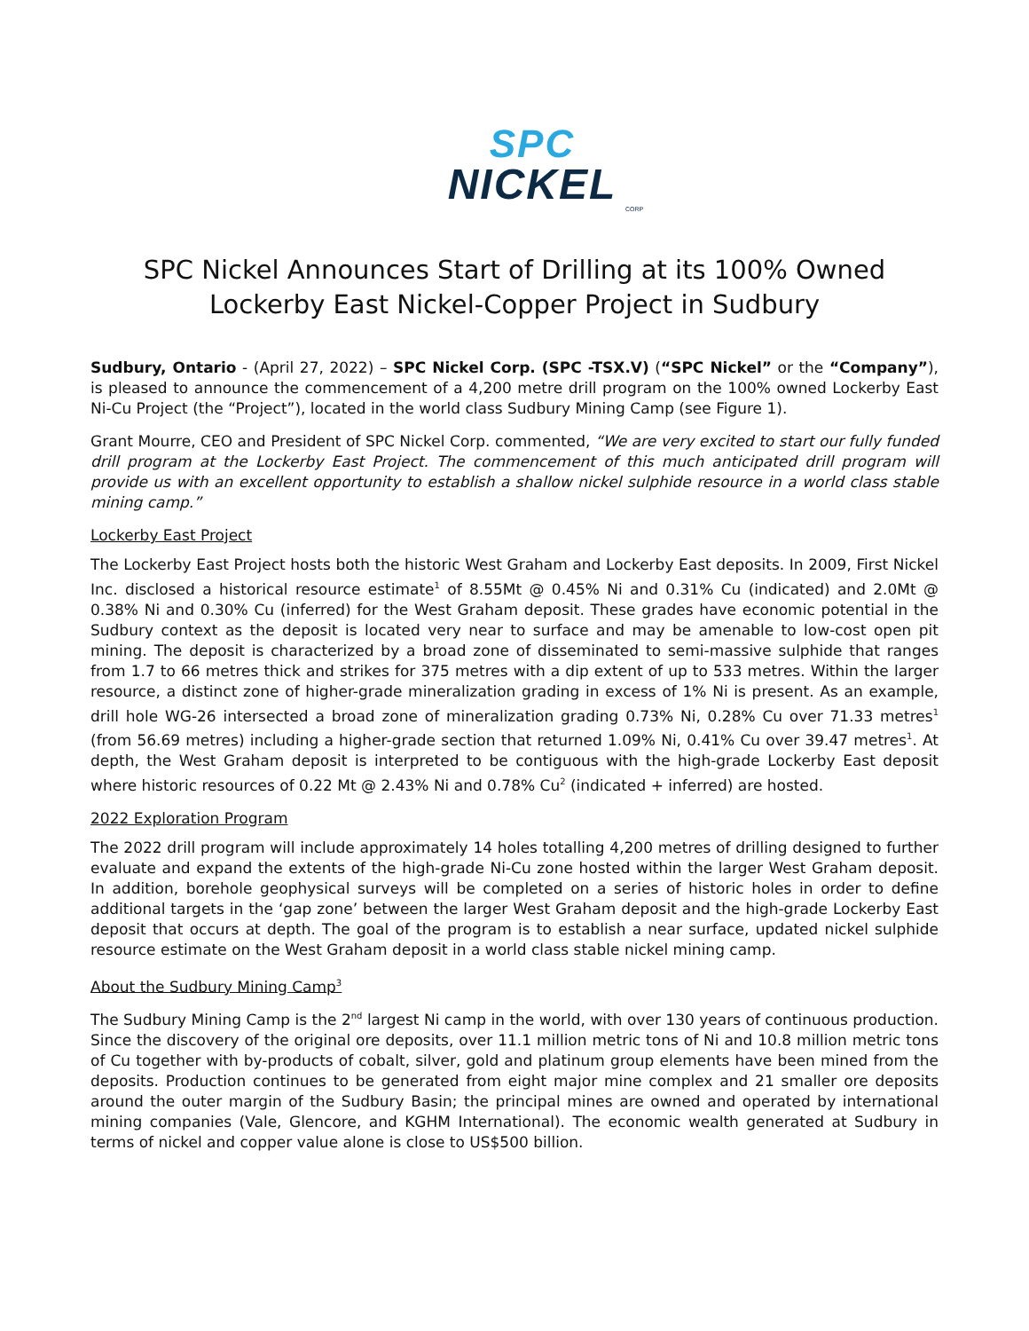SPC
NICKEL
CORP
SPC Nickel Announces Start of Drilling at its 100% Owned Lockerby East Nickel-Copper Project in Sudbury
Sudbury, Ontario - (April 27, 2022) – SPC Nickel Corp. (SPC -TSX.V) (“SPC Nickel” or the “Company”), is pleased to announce the commencement of a 4,200 metre drill program on the 100% owned Lockerby East Ni-Cu Project (the “Project”), located in the world class Sudbury Mining Camp (see Figure 1).
Grant Mourre, CEO and President of SPC Nickel Corp. commented, “We are very excited to start our fully funded drill program at the Lockerby East Project. The commencement of this much anticipated drill program will provide us with an excellent opportunity to establish a shallow nickel sulphide resource in a world class stable mining camp.”
Lockerby East Project
The Lockerby East Project hosts both the historic West Graham and Lockerby East deposits. In 2009, First Nickel Inc. disclosed a historical resource estimate<sup>1</sup> of 8.55Mt @ 0.45% Ni and 0.31% Cu (indicated) and 2.0Mt @ 0.38% Ni and 0.30% Cu (inferred) for the West Graham deposit. These grades have economic potential in the Sudbury context as the deposit is located very near to surface and may be amenable to low-cost open pit mining. The deposit is characterized by a broad zone of disseminated to semi-massive sulphide that ranges from 1.7 to 66 metres thick and strikes for 375 metres with a dip extent of up to 533 metres. Within the larger resource, a distinct zone of higher-grade mineralization grading in excess of 1% Ni is present. As an example, drill hole WG-26 intersected a broad zone of mineralization grading 0.73% Ni, 0.28% Cu over 71.33 metres<sup>1</sup> (from 56.69 metres) including a higher-grade section that returned 1.09% Ni, 0.41% Cu over 39.47 metres<sup>1</sup>. At depth, the West Graham deposit is interpreted to be contiguous with the high-grade Lockerby East deposit where historic resources of 0.22 Mt @ 2.43% Ni and 0.78% Cu<sup>2</sup> (indicated + inferred) are hosted.
2022 Exploration Program
The 2022 drill program will include approximately 14 holes totalling 4,200 metres of drilling designed to further evaluate and expand the extents of the high-grade Ni-Cu zone hosted within the larger West Graham deposit. In addition, borehole geophysical surveys will be completed on a series of historic holes in order to define additional targets in the ‘gap zone’ between the larger West Graham deposit and the high-grade Lockerby East deposit that occurs at depth. The goal of the program is to establish a near surface, updated nickel sulphide resource estimate on the West Graham deposit in a world class stable nickel mining camp.
About the Sudbury Mining Camp<sup>3</sup>
The Sudbury Mining Camp is the 2<sup>nd</sup> largest Ni camp in the world, with over 130 years of continuous production. Since the discovery of the original ore deposits, over 11.1 million metric tons of Ni and 10.8 million metric tons of Cu together with by-products of cobalt, silver, gold and platinum group elements have been mined from the deposits. Production continues to be generated from eight major mine complex and 21 smaller ore deposits around the outer margin of the Sudbury Basin; the principal mines are owned and operated by international mining companies (Vale, Glencore, and KGHM International). The economic wealth generated at Sudbury in terms of nickel and copper value alone is close to US$500 billion.